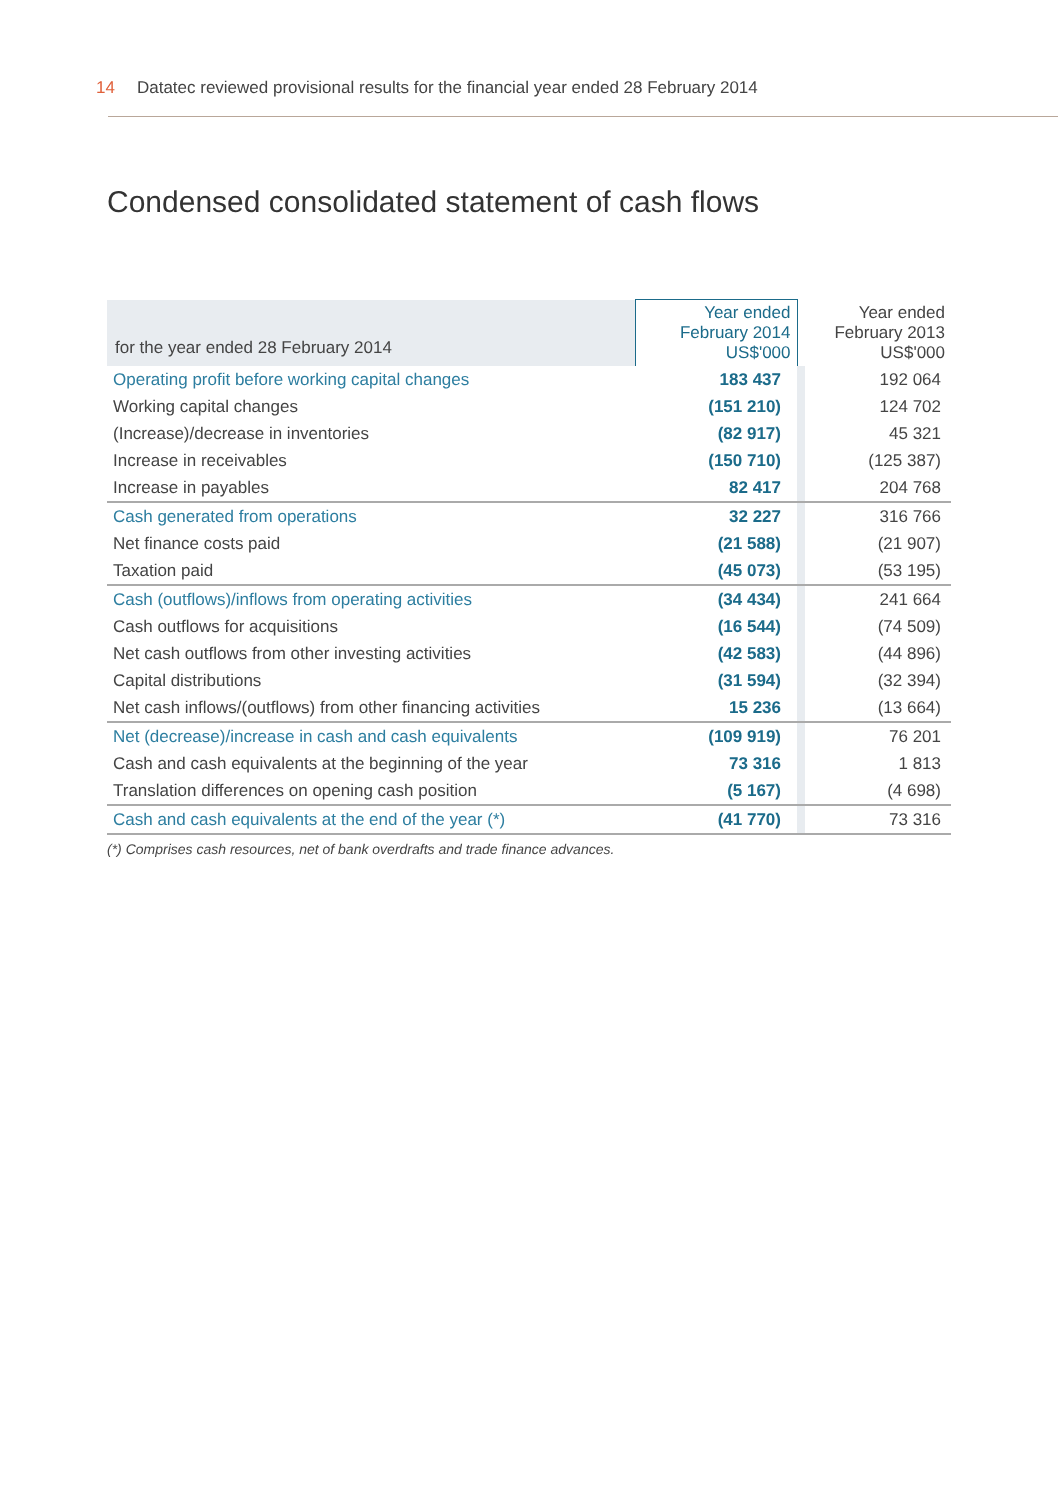14 Datatec reviewed provisional results for the financial year ended 28 February 2014
Condensed consolidated statement of cash flows
| for the year ended 28 February 2014 | Year ended February 2014 US$'000 | | Year ended February 2013 US$'000 |
| --- | --- | --- | --- |
| Operating profit before working capital changes | 183 437 | | 192 064 |
| Working capital changes | (151 210) | | 124 702 |
| (Increase)/decrease in inventories | (82 917) | | 45 321 |
| Increase in receivables | (150 710) | | (125 387) |
| Increase in payables | 82 417 | | 204 768 |
| Cash generated from operations | 32 227 | | 316 766 |
| Net finance costs paid | (21 588) | | (21 907) |
| Taxation paid | (45 073) | | (53 195) |
| Cash (outflows)/inflows from operating activities | (34 434) | | 241 664 |
| Cash outflows for acquisitions | (16 544) | | (74 509) |
| Net cash outflows from other investing activities | (42 583) | | (44 896) |
| Capital distributions | (31 594) | | (32 394) |
| Net cash inflows/(outflows) from other financing activities | 15 236 | | (13 664) |
| Net (decrease)/increase in cash and cash equivalents | (109 919) | | 76 201 |
| Cash and cash equivalents at the beginning of the year | 73 316 | | 1 813 |
| Translation differences on opening cash position | (5 167) | | (4 698) |
| Cash and cash equivalents at the end of the year (*) | (41 770) | | 73 316 |
(*) Comprises cash resources, net of bank overdrafts and trade finance advances.